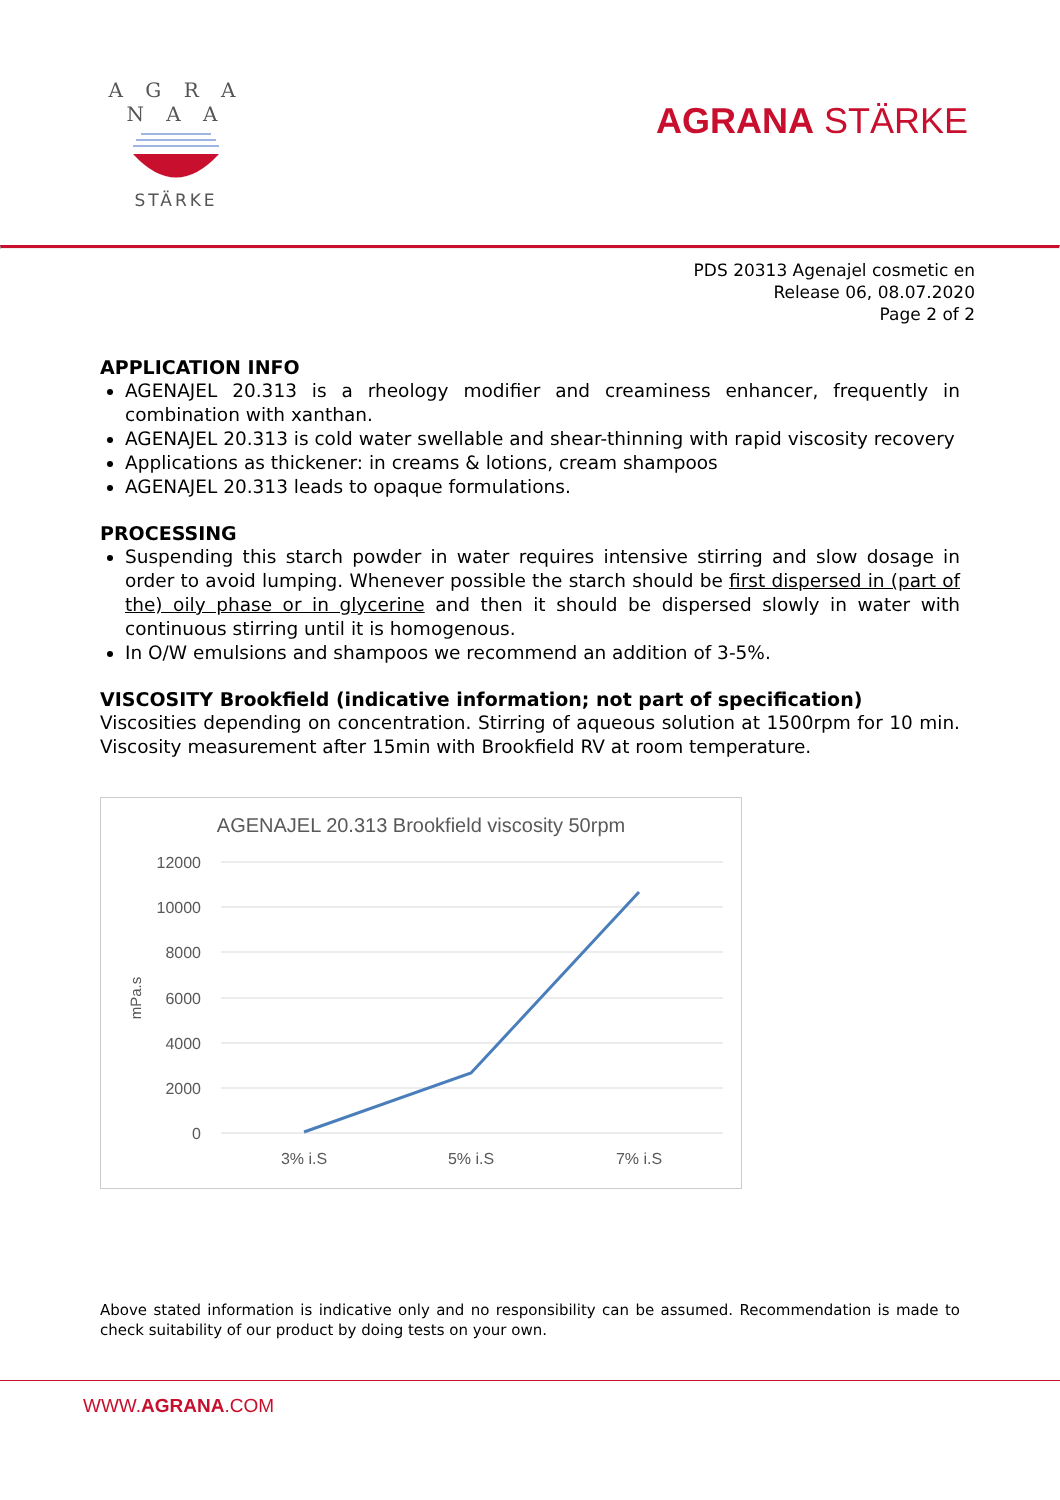A G R A N A A
STÄRKE
AGRANA STÄRKE
PDS 20313 Agenajel cosmetic en
Release 06, 08.07.2020
Page 2 of 2
APPLICATION INFO
AGENAJEL 20.313 is a rheology modifier and creaminess enhancer, frequently in combination with xanthan.
AGENAJEL 20.313 is cold water swellable and shear-thinning with rapid viscosity recovery
Applications as thickener: in creams & lotions, cream shampoos
AGENAJEL 20.313 leads to opaque formulations.
PROCESSING
Suspending this starch powder in water requires intensive stirring and slow dosage in order to avoid lumping. Whenever possible the starch should be first dispersed in (part of the) oily phase or in glycerine and then it should be dispersed slowly in water with continuous stirring until it is homogenous.
In O/W emulsions and shampoos we recommend an addition of 3-5%.
VISCOSITY Brookfield (indicative information; not part of specification)
Viscosities depending on concentration. Stirring of aqueous solution at 1500rpm for 10 min. Viscosity measurement after 15min with Brookfield RV at room temperature.
AGENAJEL 20.313 Brookfield viscosity 50rpm
12000
10000
8000
6000
4000
2000
0
mPa.s
3% i.S
5% i.S
7% i.S
Above stated information is indicative only and no responsibility can be assumed. Recommendation is made to check suitability of our product by doing tests on your own.
WWW.AGRANA.COM